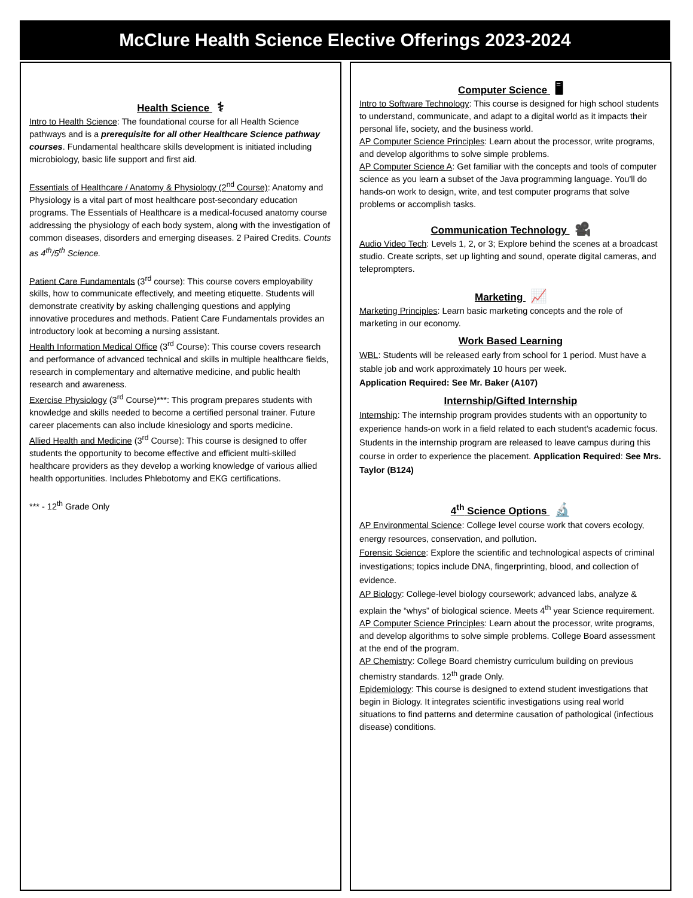McClure Health Science Elective Offerings 2023-2024
Health Science ⚕
Intro to Health Science: The foundational course for all Health Science pathways and is a prerequisite for all other Healthcare Science pathway courses. Fundamental healthcare skills development is initiated including microbiology, basic life support and first aid.
Essentials of Healthcare / Anatomy & Physiology (2<sup>nd</sup> Course): Anatomy and Physiology is a vital part of most healthcare post-secondary education programs. The Essentials of Healthcare is a medical-focused anatomy course addressing the physiology of each body system, along with the investigation of common diseases, disorders and emerging diseases. 2 Paired Credits. Counts as 4<sup>th</sup>/5<sup>th</sup> Science.
Patient Care Fundamentals (3<sup>rd</sup> course): This course covers employability skills, how to communicate effectively, and meeting etiquette. Students will demonstrate creativity by asking challenging questions and applying innovative procedures and methods. Patient Care Fundamentals provides an introductory look at becoming a nursing assistant.
Health Information Medical Office (3<sup>rd</sup> Course): This course covers research and performance of advanced technical and skills in multiple healthcare fields, research in complementary and alternative medicine, and public health research and awareness.
Exercise Physiology (3<sup>rd</sup> Course)***: This program prepares students with knowledge and skills needed to become a certified personal trainer. Future career placements can also include kinesiology and sports medicine.
Allied Health and Medicine (3<sup>rd</sup> Course): This course is designed to offer students the opportunity to become effective and efficient multi-skilled healthcare providers as they develop a working knowledge of various allied health opportunities. Includes Phlebotomy and EKG certifications.
*** - 12<sup>th</sup> Grade Only
Computer Science 🖥
Intro to Software Technology: This course is designed for high school students to understand, communicate, and adapt to a digital world as it impacts their personal life, society, and the business world.
AP Computer Science Principles: Learn about the processor, write programs, and develop algorithms to solve simple problems.
AP Computer Science A: Get familiar with the concepts and tools of computer science as you learn a subset of the Java programming language. You'll do hands-on work to design, write, and test computer programs that solve problems or accomplish tasks.
Communication Technology 🎥
Audio Video Tech: Levels 1, 2, or 3; Explore behind the scenes at a broadcast studio. Create scripts, set up lighting and sound, operate digital cameras, and teleprompters.
Marketing 📈
Marketing Principles: Learn basic marketing concepts and the role of marketing in our economy.
Work Based Learning
WBL: Students will be released early from school for 1 period. Must have a stable job and work approximately 10 hours per week.
Application Required: See Mr. Baker (A107)
Internship/Gifted Internship
Internship: The internship program provides students with an opportunity to experience hands-on work in a field related to each student’s academic focus. Students in the internship program are released to leave campus during this course in order to experience the placement. Application Required: See Mrs. Taylor (B124)
4<sup>th</sup> Science Options 🔬
AP Environmental Science: College level course work that covers ecology, energy resources, conservation, and pollution.
Forensic Science: Explore the scientific and technological aspects of criminal investigations; topics include DNA, fingerprinting, blood, and collection of evidence.
AP Biology: College-level biology coursework; advanced labs, analyze & explain the “whys” of biological science. Meets 4<sup>th</sup> year Science requirement.
AP Computer Science Principles: Learn about the processor, write programs, and develop algorithms to solve simple problems. College Board assessment at the end of the program.
AP Chemistry: College Board chemistry curriculum building on previous chemistry standards. 12<sup>th</sup> grade Only.
Epidemiology: This course is designed to extend student investigations that begin in Biology. It integrates scientific investigations using real world situations to find patterns and determine causation of pathological (infectious disease) conditions.